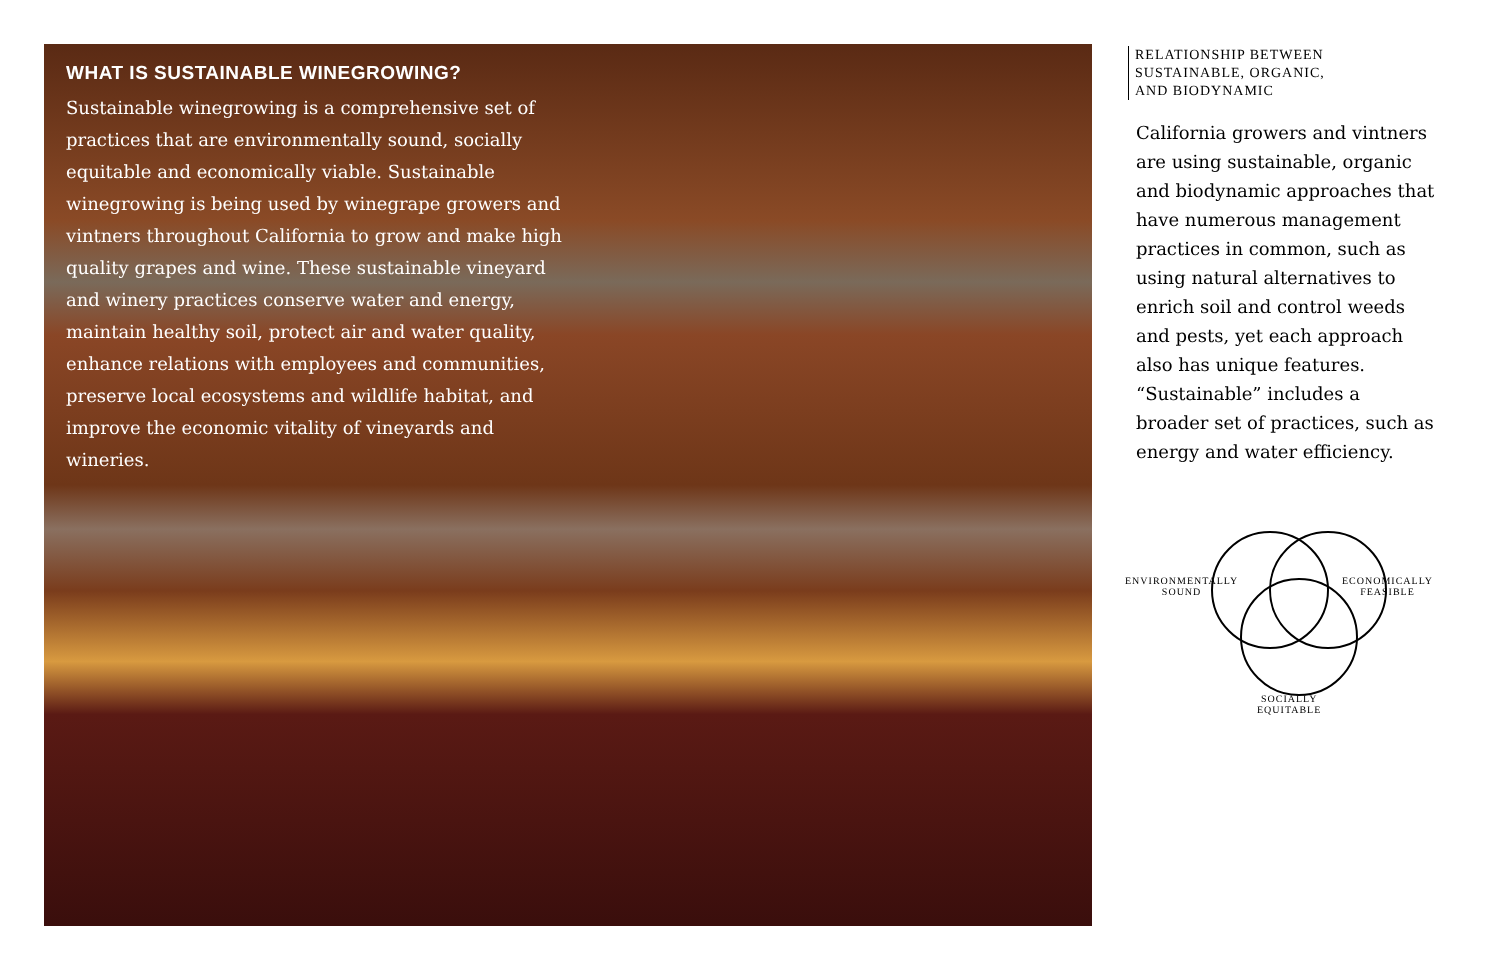WHAT IS SUSTAINABLE WINEGROWING?
Sustainable winegrowing is a comprehensive set of practices that are environmentally sound, socially equitable and economically viable. Sustainable winegrowing is being used by winegrape growers and vintners throughout California to grow and make high quality grapes and wine. These sustainable vineyard and winery practices conserve water and energy, maintain healthy soil, protect air and water quality, enhance relations with employees and communities, preserve local ecosystems and wildlife habitat, and improve the economic vitality of vineyards and wineries.
RELATIONSHIP BETWEEN
SUSTAINABLE, ORGANIC,
AND BIODYNAMIC
California growers and vintners are using sustainable, organic and biodynamic approaches that have numerous management practices in common, such as using natural alternatives to enrich soil and control weeds and pests, yet each approach also has unique features. “Sustainable” includes a broader set of practices, such as energy and water efficiency.
ENVIRONMENTALLY
SOUND
ECONOMICALLY
FEASIBLE
SOCIALLY
EQUITABLE